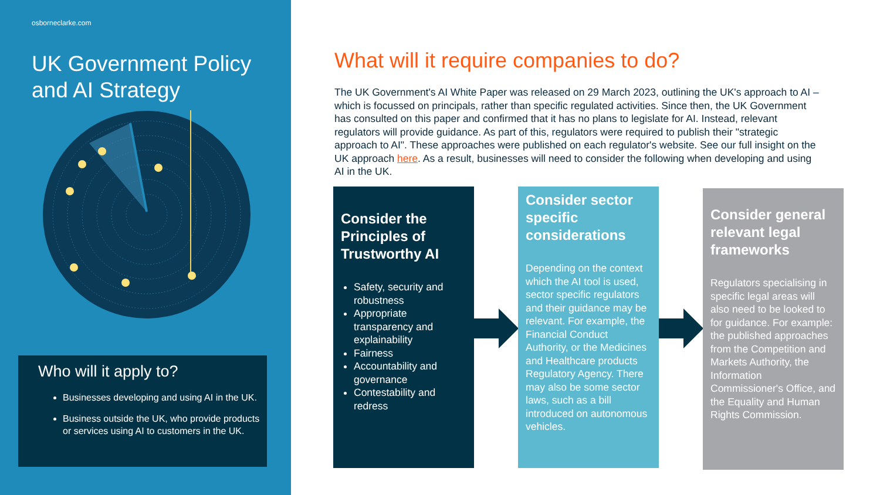osborneclarke.com
UK Government Policy
and AI Strategy
Who will it apply to?
Businesses developing and using AI in the UK.
Business outside the UK, who provide products or services using AI to customers in the UK.
What will it require companies to do?
The UK Government's AI White Paper was released on 29 March 2023, outlining the UK's approach to AI – which is focussed on principals, rather than specific regulated activities. Since then, the UK Government has consulted on this paper and confirmed that it has no plans to legislate for AI. Instead, relevant regulators will provide guidance. As part of this, regulators were required to publish their "strategic approach to AI". These approaches were published on each regulator's website. See our full insight on the UK approach here. As a result, businesses will need to consider the following when developing and using AI in the UK.
Consider the Principles of Trustworthy AI
Safety, security and robustness
Appropriate transparency and explainability
Fairness
Accountability and governance
Contestability and redress
Consider sector specific considerations
Depending on the context which the AI tool is used, sector specific regulators and their guidance may be relevant. For example, the Financial Conduct Authority, or the Medicines and Healthcare products Regulatory Agency. There may also be some sector laws, such as a bill introduced on autonomous vehicles.
Consider general relevant legal frameworks
Regulators specialising in specific legal areas will also need to be looked to for guidance. For example: the published approaches from the Competition and Markets Authority, the Information Commissioner's Office, and the Equality and Human Rights Commission.